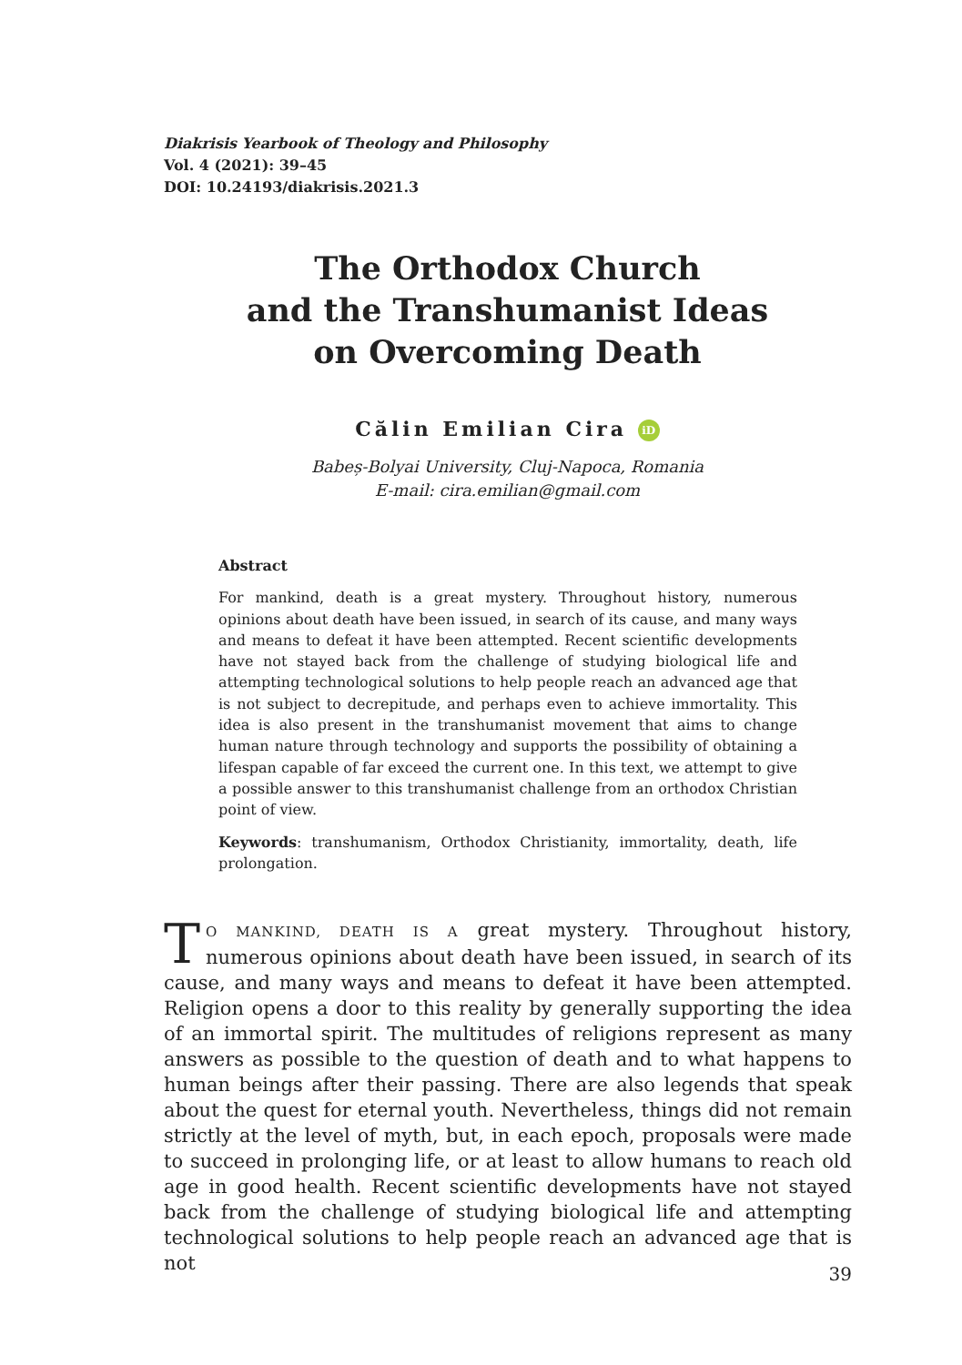Diakrisis Yearbook of Theology and Philosophy
Vol. 4 (2021): 39–45
DOI: 10.24193/diakrisis.2021.3
The Orthodox Church
and the Transhumanist Ideas
on Overcoming Death
Călin Emilian Cira iD
Babeș-Bolyai University, Cluj-Napoca, Romania
E-mail: cira.emilian@gmail.com
Abstract
For mankind, death is a great mystery. Throughout history, numerous opinions about death have been issued, in search of its cause, and many ways and means to defeat it have been attempted. Recent scientific developments have not stayed back from the challenge of studying biological life and attempting technological solutions to help people reach an advanced age that is not subject to decrepitude, and perhaps even to achieve immortality. This idea is also present in the transhumanist movement that aims to change human nature through technology and supports the possibility of obtaining a lifespan capable of far exceed the current one. In this text, we attempt to give a possible answer to this transhumanist challenge from an orthodox Christian point of view.
Keywords: transhumanism, Orthodox Christianity, immortality, death, life prolongation.
TO MANKIND, DEATH IS A great mystery. Throughout history, numerous opinions about death have been issued, in search of its cause, and many ways and means to defeat it have been attempted. Religion opens a door to this reality by generally supporting the idea of an immortal spirit. The multitudes of religions represent as many answers as possible to the question of death and to what happens to human beings after their passing. There are also legends that speak about the quest for eternal youth. Nevertheless, things did not remain strictly at the level of myth, but, in each epoch, proposals were made to succeed in prolonging life, or at least to allow humans to reach old age in good health. Recent scientific developments have not stayed back from the challenge of studying biological life and attempting technological solutions to help people reach an advanced age that is not
39